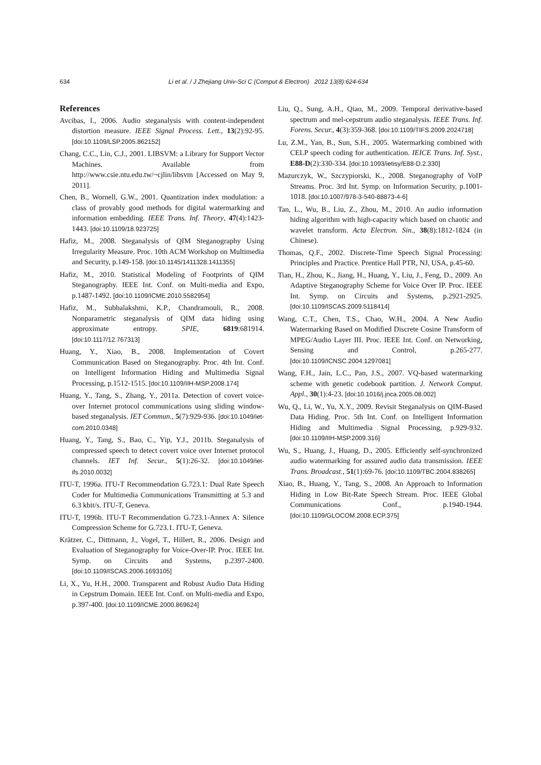634 Li et al. / J Zhejiang Univ-Sci C (Comput & Electron) 2012 13(8):624-634
References
Avcibas, I., 2006. Audio steganalysis with content-independent distortion measure. IEEE Signal Process. Lett., 13(2):92-95. [doi:10.1109/LSP.2005.862152]
Chang, C.C., Lin, C.J., 2001. LIBSVM: a Library for Support Vector Machines. Available from http://www.csie.ntu.edu.tw/~cjlin/libsvm [Accessed on May 9, 2011].
Chen, B., Wornell, G.W., 2001. Quantization index modulation: a class of provably good methods for digital watermarking and information embedding. IEEE Trans. Inf. Theory, 47(4):1423-1443. [doi:10.1109/18.923725]
Hafiz, M., 2008. Steganalysis of QIM Steganography Using Irregularity Measure. Proc. 10th ACM Workshop on Multimedia and Security, p.149-158. [doi:10.1145/1411328.1411355]
Hafiz, M., 2010. Statistical Modeling of Footprints of QIM Steganography. IEEE Int. Conf. on Multi-media and Expo, p.1487-1492. [doi:10.1109/ICME.2010.5582954]
Hafiz, M., Subbalakshmi, K.P., Chandramouli, R., 2008. Nonparametric steganalysis of QIM data hiding using approximate entropy. SPIE, 6819:681914. [doi:10.1117/12.767313]
Huang, Y., Xiao, B., 2008. Implementation of Covert Communication Based on Steganography. Proc. 4th Int. Conf. on Intelligent Information Hiding and Multimedia Signal Processing, p.1512-1515. [doi:10.1109/IIH-MSP.2008.174]
Huang, Y., Tang, S., Zhang, Y., 2011a. Detection of covert voice-over Internet protocol communications using sliding window-based steganalysis. IET Commun., 5(7):929-936. [doi:10.1049/iet-com.2010.0348]
Huang, Y., Tang, S., Bao, C., Yip, Y.J., 2011b. Steganalysis of compressed speech to detect covert voice over Internet protocol channels. IET Inf. Secur., 5(1):26-32. [doi:10.1049/iet-ifs.2010.0032]
ITU-T, 1996a. ITU-T Recommendation G.723.1: Dual Rate Speech Coder for Multimedia Communications Transmitting at 5.3 and 6.3 kbit/s. ITU-T, Geneva.
ITU-T, 1996b. ITU-T Recommendation G.723.1-Annex A: Silence Compression Scheme for G.723.1. ITU-T, Geneva.
Krätzer, C., Dittmann, J., Vogel, T., Hillert, R., 2006. Design and Evaluation of Steganography for Voice-Over-IP. Proc. IEEE Int. Symp. on Circuits and Systems, p.2397-2400. [doi:10.1109/ISCAS.2006.1693105]
Li, X., Yu, H.H., 2000. Transparent and Robust Audio Data Hiding in Cepstrum Domain. IEEE Int. Conf. on Multi-media and Expo, p.397-400. [doi:10.1109/ICME.2000.869624]
Liu, Q., Sung, A.H., Qiao, M., 2009. Temporal derivative-based spectrum and mel-cepstrum audio steganalysis. IEEE Trans. Inf. Forens. Secur., 4(3):359-368. [doi:10.1109/TIFS.2009.2024718]
Lu, Z.M., Yan, B., Sun, S.H., 2005. Watermarking combined with CELP speech coding for authentication. IEICE Trans. Inf. Syst., E88-D(2):330-334. [doi:10.1093/ietisy/E88-D.2.330]
Mazurczyk, W., Szczypiorski, K., 2008. Steganography of VoIP Streams. Proc. 3rd Int. Symp. on Information Security, p.1001-1018. [doi:10.1007/978-3-540-88873-4-6]
Tan, L., Wu, B., Liu, Z., Zhou, M., 2010. An audio information hiding algorithm with high-capacity which based on chaotic and wavelet transform. Acta Electron. Sin., 38(8):1812-1824 (in Chinese).
Thomas, Q.F., 2002. Discrete-Time Speech Signal Processing: Principles and Practice. Prentice Hall PTR, NJ, USA, p.45-60.
Tian, H., Zhou, K., Jiang, H., Huang, Y., Liu, J., Feng, D., 2009. An Adaptive Steganography Scheme for Voice Over IP. Proc. IEEE Int. Symp. on Circuits and Systems, p.2921-2925. [doi:10.1109/ISCAS.2009.5118414]
Wang, C.T., Chen, T.S., Chao, W.H., 2004. A New Audio Watermarking Based on Modified Discrete Cosine Transform of MPEG/Audio Layer III. Proc. IEEE Int. Conf. on Networking, Sensing and Control, p.265-277. [doi:10.1109/ICNSC.2004.1297081]
Wang, F.H., Jain, L.C., Pan, J.S., 2007. VQ-based watermarking scheme with genetic codebook partition. J. Network Comput. Appl., 30(1):4-23. [doi:10.1016/j.jnca.2005.08.002]
Wu, Q., Li, W., Yu, X.Y., 2009. Revisit Steganalysis on QIM-Based Data Hiding. Proc. 5th Int. Conf. on Intelligent Information Hiding and Multimedia Signal Processing, p.929-932. [doi:10.1109/IIH-MSP.2009.316]
Wu, S., Huang, J., Huang, D., 2005. Efficiently self-synchronized audio watermarking for assured audio data transmission. IEEE Trans. Broadcast., 51(1):69-76. [doi:10.1109/TBC.2004.838265]
Xiao, B., Huang, Y., Tang, S., 2008. An Approach to Information Hiding in Low Bit-Rate Speech Stream. Proc. IEEE Global Communications Conf., p.1940-1944. [doi:10.1109/GLOCOM.2008.ECP.375]